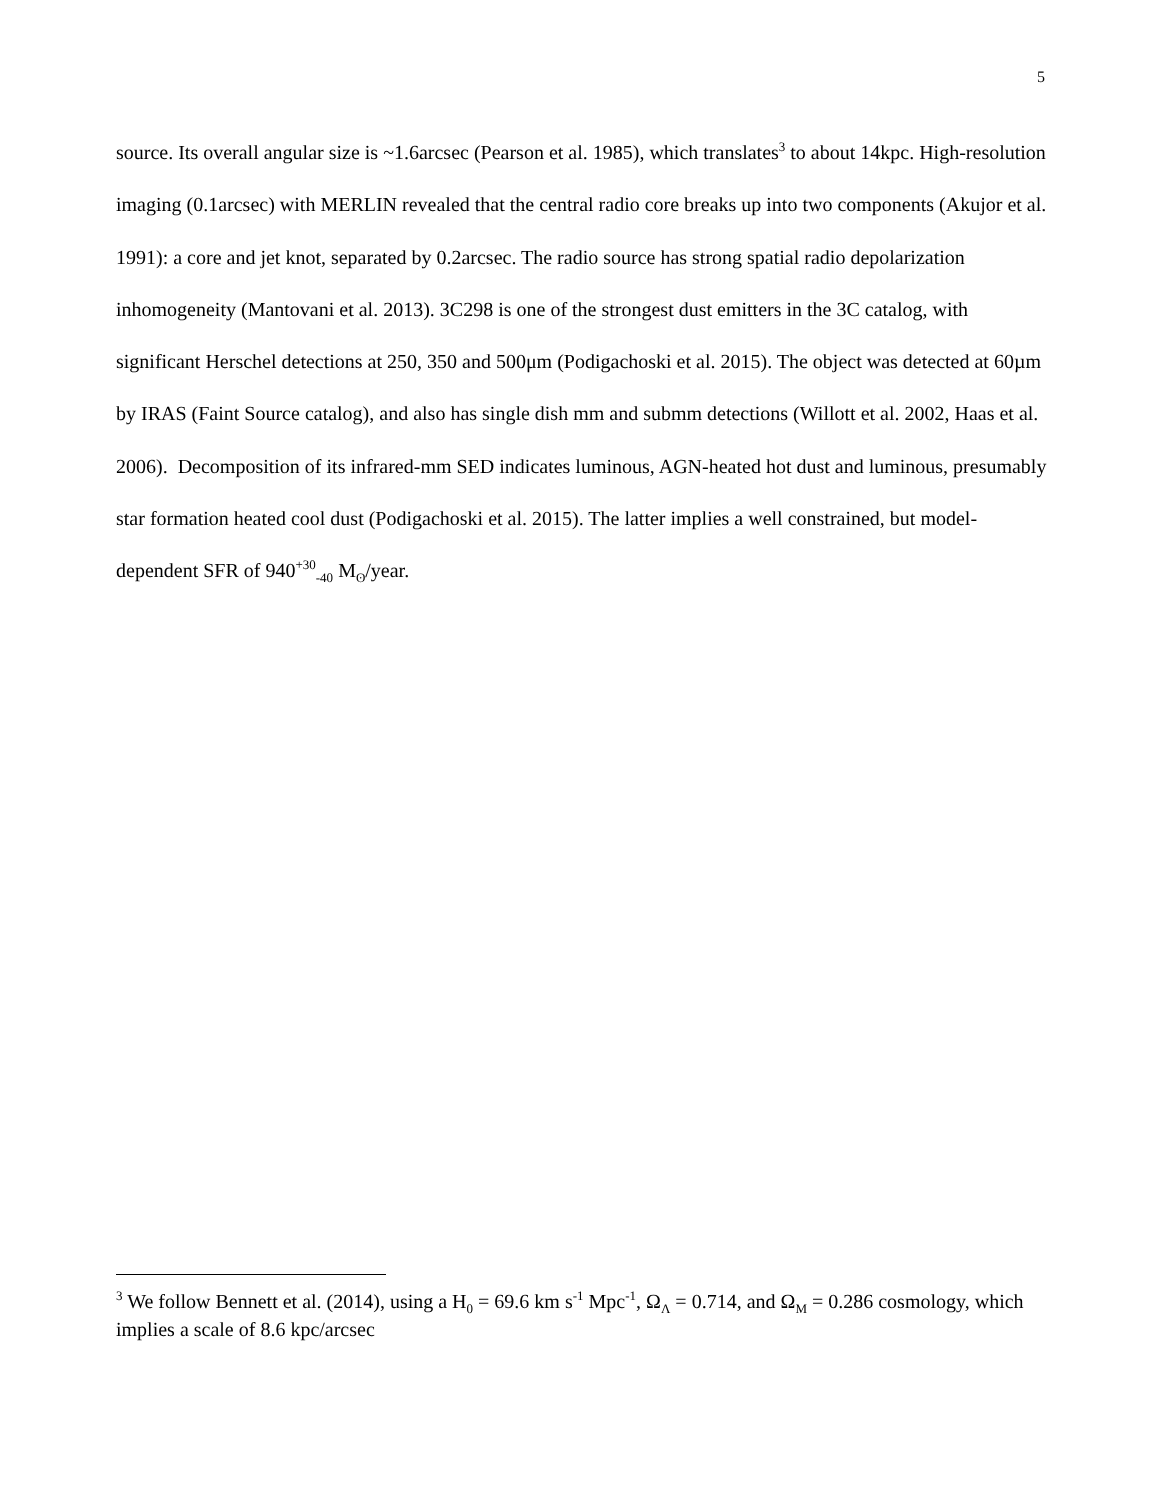5
source. Its overall angular size is ~1.6arcsec (Pearson et al. 1985), which translates<sup>3</sup> to about 14kpc. High-resolution imaging (0.1arcsec) with MERLIN revealed that the central radio core breaks up into two components (Akujor et al. 1991): a core and jet knot, separated by 0.2arcsec. The radio source has strong spatial radio depolarization inhomogeneity (Mantovani et al. 2013). 3C298 is one of the strongest dust emitters in the 3C catalog, with significant Herschel detections at 250, 350 and 500μm (Podigachoski et al. 2015). The object was detected at 60µm by IRAS (Faint Source catalog), and also has single dish mm and submm detections (Willott et al. 2002, Haas et al. 2006). Decomposition of its infrared-mm SED indicates luminous, AGN-heated hot dust and luminous, presumably star formation heated cool dust (Podigachoski et al. 2015). The latter implies a well constrained, but model-dependent SFR of 940<sup>+30</sup><sub>-40</sub> M<sub>ʘ</sub>/year.
<sup>3</sup> We follow Bennett et al. (2014), using a H<sub>0</sub> = 69.6 km s<sup>-1</sup> Mpc<sup>-1</sup>, Ω<sub>Λ</sub> = 0.714, and Ω<sub>M</sub> = 0.286 cosmology, which implies a scale of 8.6 kpc/arcsec